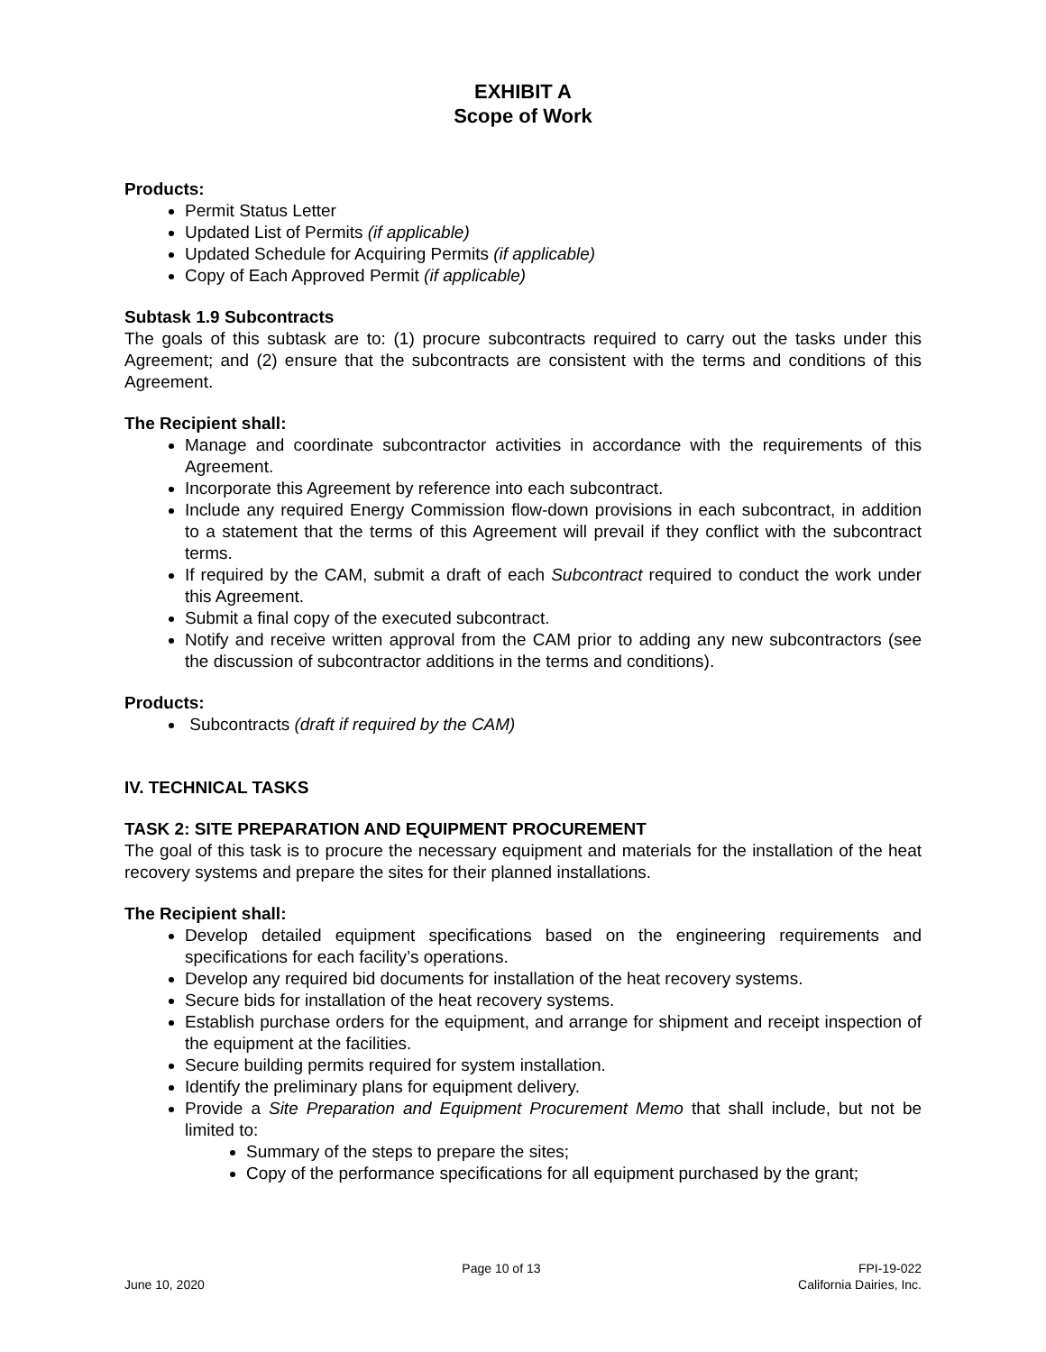EXHIBIT A
Scope of Work
Products:
Permit Status Letter
Updated List of Permits (if applicable)
Updated Schedule for Acquiring Permits (if applicable)
Copy of Each Approved Permit (if applicable)
Subtask 1.9 Subcontracts
The goals of this subtask are to: (1) procure subcontracts required to carry out the tasks under this Agreement; and (2) ensure that the subcontracts are consistent with the terms and conditions of this Agreement.
The Recipient shall:
Manage and coordinate subcontractor activities in accordance with the requirements of this Agreement.
Incorporate this Agreement by reference into each subcontract.
Include any required Energy Commission flow-down provisions in each subcontract, in addition to a statement that the terms of this Agreement will prevail if they conflict with the subcontract terms.
If required by the CAM, submit a draft of each Subcontract required to conduct the work under this Agreement.
Submit a final copy of the executed subcontract.
Notify and receive written approval from the CAM prior to adding any new subcontractors (see the discussion of subcontractor additions in the terms and conditions).
Products:
Subcontracts (draft if required by the CAM)
IV. TECHNICAL TASKS
TASK 2: SITE PREPARATION AND EQUIPMENT PROCUREMENT
The goal of this task is to procure the necessary equipment and materials for the installation of the heat recovery systems and prepare the sites for their planned installations.
The Recipient shall:
Develop detailed equipment specifications based on the engineering requirements and specifications for each facility’s operations.
Develop any required bid documents for installation of the heat recovery systems.
Secure bids for installation of the heat recovery systems.
Establish purchase orders for the equipment, and arrange for shipment and receipt inspection of the equipment at the facilities.
Secure building permits required for system installation.
Identify the preliminary plans for equipment delivery.
Provide a Site Preparation and Equipment Procurement Memo that shall include, but not be limited to:
Summary of the steps to prepare the sites;
Copy of the performance specifications for all equipment purchased by the grant;
June 10, 2020 Page 10 of 13 FPI-19-022
California Dairies, Inc.